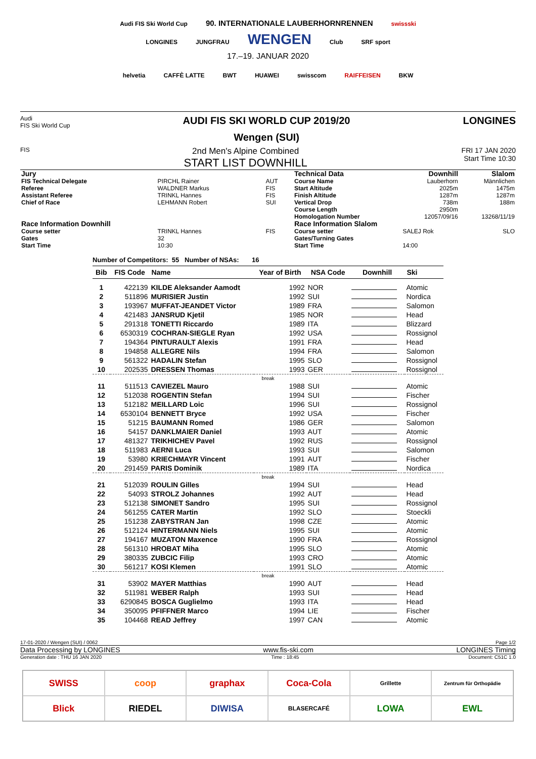Audi FIS Ski World Cup
90. INTERNATIONALE LAUBERHORNRENNEN
swissski
LONGINES JUNGFRAU
WENGEN
Club SRF sport
17.–19. JANUAR 2020
helvetia CAFFÈ LATTE BWT HUAWEI swisscom RAIFFEISEN BKW
Audi
FIS Ski World Cup
AUDI FIS SKI WORLD CUP 2019/20
Wengen (SUI)
LONGINES
FIS
2nd Men's Alpine Combined
START LIST DOWNHILL
FRI 17 JAN 2020
Start Time 10:30
| Jury | | |
| FIS Technical Delegate | PIRCHL Rainer | AUT |
| Referee | WALDNER Markus | FIS |
| Assistant Referee | TRINKL Hannes | FIS |
| Chief of Race | LEHMANN Robert | SUI |
| Race Information Downhill | | |
| Course setter | TRINKL Hannes | FIS |
| Gates | 32 | |
| Start Time | 10:30 | |
| Technical Data | Downhill | Slalom |
| Course Name | Lauberhorn | Männlichen |
| Start Altitude | 2025m | 1475m |
| Finish Altitude | 1287m | 1287m |
| Vertical Drop | 738m | 188m |
| Course Length | 2950m | |
| Homologation Number | 12057/09/16 | 13268/11/19 |
| Race Information Slalom | | |
| Course setter | SALEJ Rok | SLO |
| Gates/Turning Gates | | |
| Start Time | 14:00 | |
Number of Competitors: 55 Number of NSAs: 16
| Bib | FIS Code | Name | Year of Birth | NSA Code | Downhill | Ski |
| --- | --- | --- | --- | --- | --- | --- |
| 1 | 422139 | KILDE Aleksander Aamodt | 1992 | NOR | | Atomic |
| 2 | 511896 | MURISIER Justin | 1992 | SUI | | Nordica |
| 3 | 193967 | MUFFAT-JEANDET Victor | 1989 | FRA | | Salomon |
| 4 | 421483 | JANSRUD Kjetil | 1985 | NOR | | Head |
| 5 | 291318 | TONETTI Riccardo | 1989 | ITA | | Blizzard |
| 6 | 6530319 | COCHRAN-SIEGLE Ryan | 1992 | USA | | Rossignol |
| 7 | 194364 | PINTURAULT Alexis | 1991 | FRA | | Head |
| 8 | 194858 | ALLEGRE Nils | 1994 | FRA | | Salomon |
| 9 | 561322 | HADALIN Stefan | 1995 | SLO | | Rossignol |
| 10 | 202535 | DRESSEN Thomas | 1993 | GER | | Rossignol |
| break | | | | | | |
| 11 | 511513 | CAVIEZEL Mauro | 1988 | SUI | | Atomic |
| 12 | 512038 | ROGENTIN Stefan | 1994 | SUI | | Fischer |
| 13 | 512182 | MEILLARD Loic | 1996 | SUI | | Rossignol |
| 14 | 6530104 | BENNETT Bryce | 1992 | USA | | Fischer |
| 15 | 51215 | BAUMANN Romed | 1986 | GER | | Salomon |
| 16 | 54157 | DANKLMAIER Daniel | 1993 | AUT | | Atomic |
| 17 | 481327 | TRIKHICHEV Pavel | 1992 | RUS | | Rossignol |
| 18 | 511983 | AERNI Luca | 1993 | SUI | | Salomon |
| 19 | 53980 | KRIECHMAYR Vincent | 1991 | AUT | | Fischer |
| 20 | 291459 | PARIS Dominik | 1989 | ITA | | Nordica |
| break | | | | | | |
| 21 | 512039 | ROULIN Gilles | 1994 | SUI | | Head |
| 22 | 54093 | STROLZ Johannes | 1992 | AUT | | Head |
| 23 | 512138 | SIMONET Sandro | 1995 | SUI | | Rossignol |
| 24 | 561255 | CATER Martin | 1992 | SLO | | Stoeckli |
| 25 | 151238 | ZABYSTRAN Jan | 1998 | CZE | | Atomic |
| 26 | 512124 | HINTERMANN Niels | 1995 | SUI | | Atomic |
| 27 | 194167 | MUZATON Maxence | 1990 | FRA | | Rossignol |
| 28 | 561310 | HROBAT Miha | 1995 | SLO | | Atomic |
| 29 | 380335 | ZUBCIC Filip | 1993 | CRO | | Atomic |
| 30 | 561217 | KOSI Klemen | 1991 | SLO | | Atomic |
| break | | | | | | |
| 31 | 53902 | MAYER Matthias | 1990 | AUT | | Head |
| 32 | 511981 | WEBER Ralph | 1993 | SUI | | Head |
| 33 | 6290845 | BOSCA Guglielmo | 1993 | ITA | | Head |
| 34 | 350095 | PFIFFNER Marco | 1994 | LIE | | Fischer |
| 35 | 104468 | READ Jeffrey | 1997 | CAN | | Atomic |
17-01-2020 / Wengen (SUI) / 0062 Page 1/2
Data Processing by LONGINES www.fis-ski.com LONGINES Timing
Generation date : THU 16 JAN 2020 Time : 18:45 Document: C51C 1.0
SWISS
coop
graphax
Coca-Cola
Grillette
Zentrum für Orthopädie
Blick
RIEDEL
DIWISA
BLASERCAFÉ
LOWA
EWL